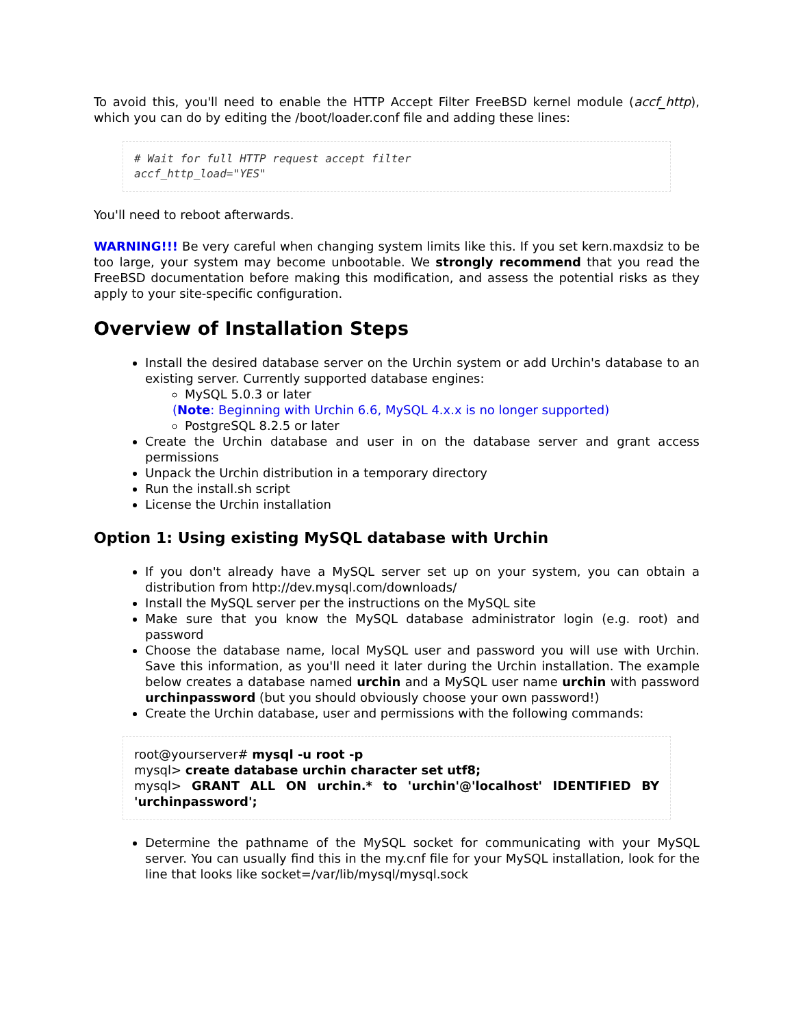To avoid this, you'll need to enable the HTTP Accept Filter FreeBSD kernel module (accf_http), which you can do by editing the /boot/loader.conf file and adding these lines:
# Wait for full HTTP request accept filter
accf_http_load="YES"
You'll need to reboot afterwards.
WARNING!!! Be very careful when changing system limits like this. If you set kern.maxdsiz to be too large, your system may become unbootable. We strongly recommend that you read the FreeBSD documentation before making this modification, and assess the potential risks as they apply to your site-specific configuration.
Overview of Installation Steps
Install the desired database server on the Urchin system or add Urchin's database to an existing server. Currently supported database engines:
MySQL 5.0.3 or later
(Note: Beginning with Urchin 6.6, MySQL 4.x.x is no longer supported)
PostgreSQL 8.2.5 or later
Create the Urchin database and user in on the database server and grant access permissions
Unpack the Urchin distribution in a temporary directory
Run the install.sh script
License the Urchin installation
Option 1: Using existing MySQL database with Urchin
If you don't already have a MySQL server set up on your system, you can obtain a distribution from http://dev.mysql.com/downloads/
Install the MySQL server per the instructions on the MySQL site
Make sure that you know the MySQL database administrator login (e.g. root) and password
Choose the database name, local MySQL user and password you will use with Urchin. Save this information, as you'll need it later during the Urchin installation. The example below creates a database named urchin and a MySQL user name urchin with password urchinpassword (but you should obviously choose your own password!)
Create the Urchin database, user and permissions with the following commands:
root@yourserver# mysql -u root -p
mysql> create database urchin character set utf8;
mysql> GRANT ALL ON urchin.* to 'urchin'@'localhost' IDENTIFIED BY 'urchinpassword';
Determine the pathname of the MySQL socket for communicating with your MySQL server. You can usually find this in the my.cnf file for your MySQL installation, look for the line that looks like socket=/var/lib/mysql/mysql.sock